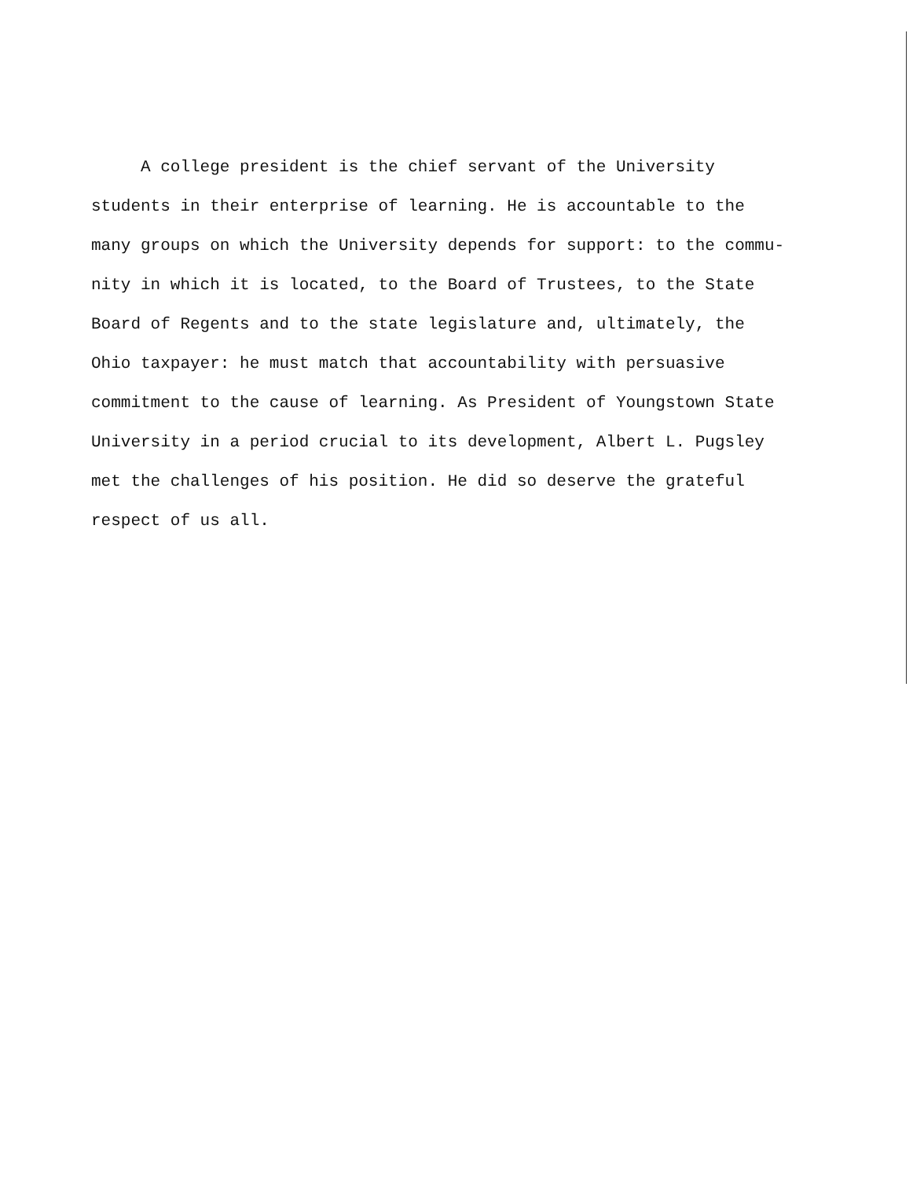A college president is the chief servant of the University
students in their enterprise of learning. He is accountable to the
many groups on which the University depends for support: to the commu-
nity in which it is located, to the Board of Trustees, to the State
Board of Regents and to the state legislature and, ultimately, the
Ohio taxpayer: he must match that accountability with persuasive
commitment to the cause of learning. As President of Youngstown State
University in a period crucial to its development, Albert L. Pugsley
met the challenges of his position. He did so deserve the grateful
respect of us all.